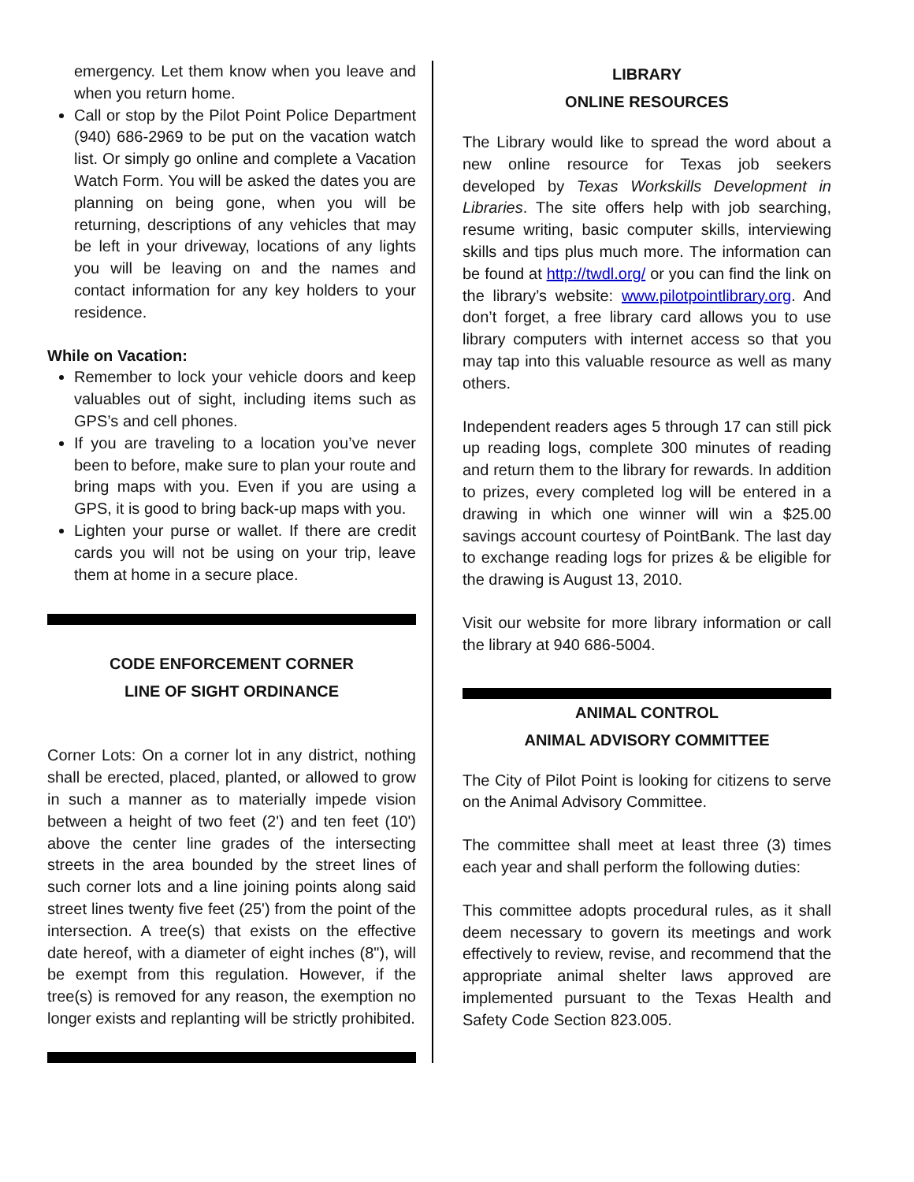emergency. Let them know when you leave and when you return home.
Call or stop by the Pilot Point Police Department (940) 686-2969 to be put on the vacation watch list. Or simply go online and complete a Vacation Watch Form. You will be asked the dates you are planning on being gone, when you will be returning, descriptions of any vehicles that may be left in your driveway, locations of any lights you will be leaving on and the names and contact information for any key holders to your residence.
While on Vacation:
Remember to lock your vehicle doors and keep valuables out of sight, including items such as GPS’s and cell phones.
If you are traveling to a location you’ve never been to before, make sure to plan your route and bring maps with you. Even if you are using a GPS, it is good to bring back-up maps with you.
Lighten your purse or wallet. If there are credit cards you will not be using on your trip, leave them at home in a secure place.
CODE ENFORCEMENT CORNER
LINE OF SIGHT ORDINANCE
Corner Lots: On a corner lot in any district, nothing shall be erected, placed, planted, or allowed to grow in such a manner as to materially impede vision between a height of two feet (2') and ten feet (10') above the center line grades of the intersecting streets in the area bounded by the street lines of such corner lots and a line joining points along said street lines twenty five feet (25') from the point of the intersection. A tree(s) that exists on the effective date hereof, with a diameter of eight inches (8"), will be exempt from this regulation. However, if the tree(s) is removed for any reason, the exemption no longer exists and replanting will be strictly prohibited.
LIBRARY
ONLINE RESOURCES
The Library would like to spread the word about a new online resource for Texas job seekers developed by Texas Workskills Development in Libraries. The site offers help with job searching, resume writing, basic computer skills, interviewing skills and tips plus much more. The information can be found at http://twdl.org/ or you can find the link on the library’s website: www.pilotpointlibrary.org. And don’t forget, a free library card allows you to use library computers with internet access so that you may tap into this valuable resource as well as many others.
Independent readers ages 5 through 17 can still pick up reading logs, complete 300 minutes of reading and return them to the library for rewards. In addition to prizes, every completed log will be entered in a drawing in which one winner will win a $25.00 savings account courtesy of PointBank. The last day to exchange reading logs for prizes & be eligible for the drawing is August 13, 2010.
Visit our website for more library information or call the library at 940 686-5004.
ANIMAL CONTROL
ANIMAL ADVISORY COMMITTEE
The City of Pilot Point is looking for citizens to serve on the Animal Advisory Committee.
The committee shall meet at least three (3) times each year and shall perform the following duties:
This committee adopts procedural rules, as it shall deem necessary to govern its meetings and work effectively to review, revise, and recommend that the appropriate animal shelter laws approved are implemented pursuant to the Texas Health and Safety Code Section 823.005.